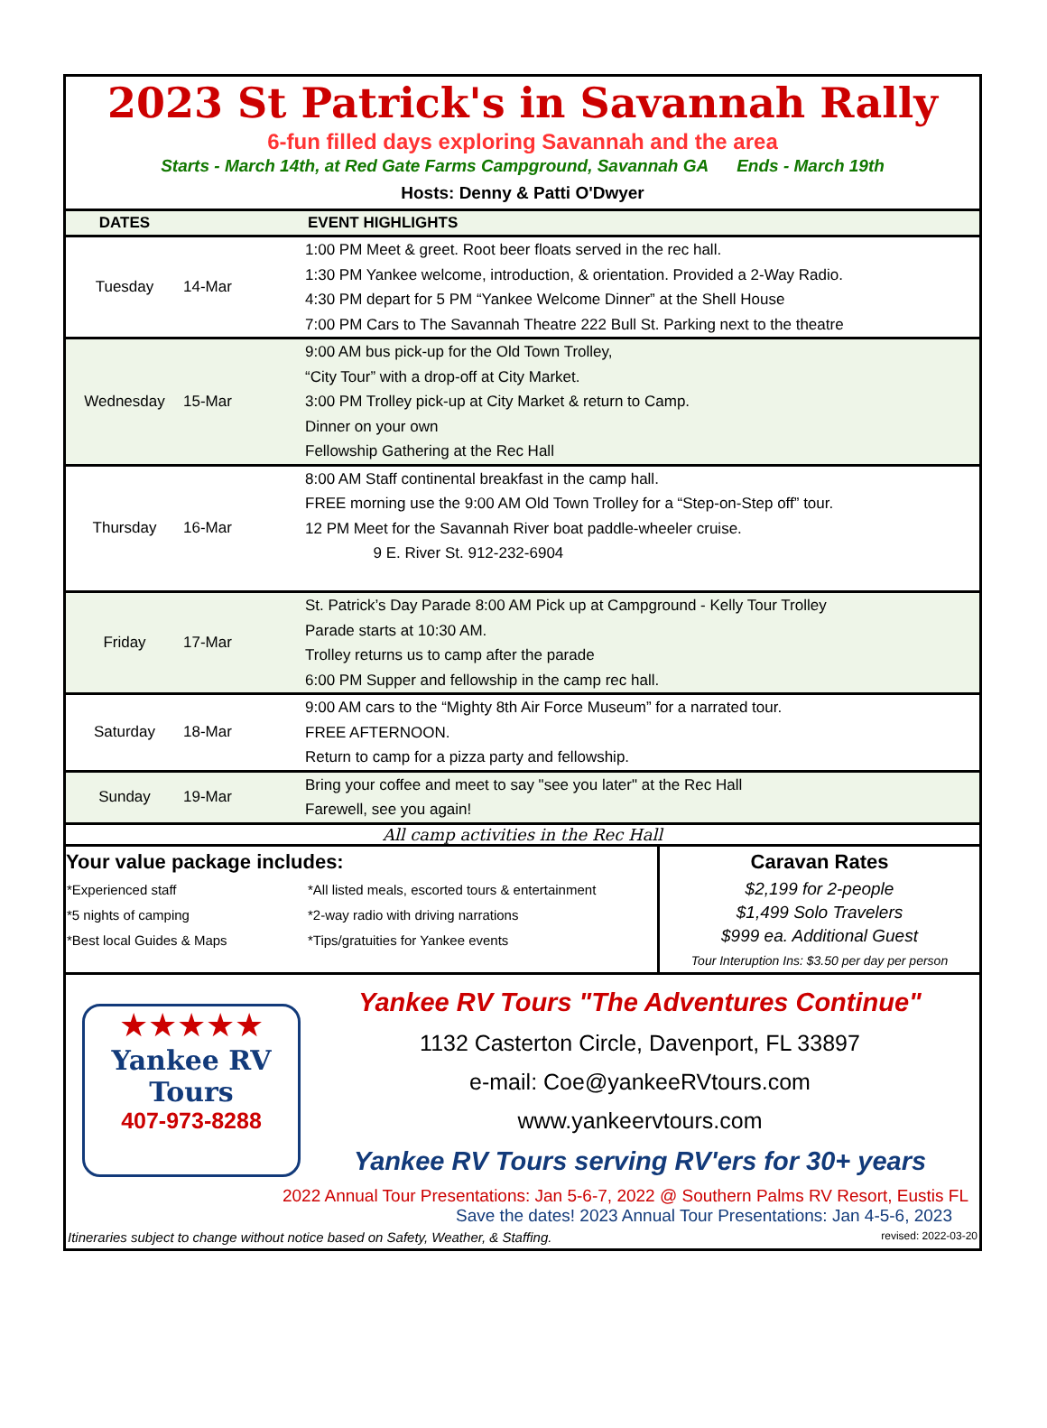2023 St Patrick's in Savannah Rally
6-fun filled days exploring Savannah and the area
Starts - March 14th, at Red Gate Farms Campground, Savannah GA Ends - March 19th
Hosts: Denny & Patti O'Dwyer
| DATES | | EVENT HIGHLIGHTS |
| --- | --- | --- |
| Tuesday | 14-Mar | 1:00 PM Meet & greet. Root beer floats served in the rec hall. 1:30 PM Yankee welcome, introduction, & orientation. Provided a 2-Way Radio. 4:30 PM depart for 5 PM “Yankee Welcome Dinner” at the Shell House 7:00 PM Cars to The Savannah Theatre 222 Bull St. Parking next to the theatre |
| Wednesday | 15-Mar | 9:00 AM bus pick-up for the Old Town Trolley, “City Tour” with a drop-off at City Market. 3:00 PM Trolley pick-up at City Market & return to Camp. Dinner on your own Fellowship Gathering at the Rec Hall |
| Thursday | 16-Mar | 8:00 AM Staff continental breakfast in the camp hall. FREE morning use the 9:00 AM Old Town Trolley for a “Step-on-Step off” tour. 12 PM Meet for the Savannah River boat paddle-wheeler cruise. 9 E. River St. 912-232-6904 |
| Friday | 17-Mar | St. Patrick’s Day Parade 8:00 AM Pick up at Campground - Kelly Tour Trolley Parade starts at 10:30 AM. Trolley returns us to camp after the parade 6:00 PM Supper and fellowship in the camp rec hall. |
| Saturday | 18-Mar | 9:00 AM cars to the “Mighty 8th Air Force Museum” for a narrated tour. FREE AFTERNOON. Return to camp for a pizza party and fellowship. |
| Sunday | 19-Mar | Bring your coffee and meet to say "see you later" at the Rec Hall Farewell, see you again! |
All camp activities in the Rec Hall
Your value package includes:
| *Experienced staff | *All listed meals, escorted tours & entertainment |
| *5 nights of camping | *2-way radio with driving narrations |
| *Best local Guides & Maps | *Tips/gratuities for Yankee events |
Caravan Rates
$2,199 for 2-people
$1,499 Solo Travelers
$999 ea. Additional Guest
Tour Interuption Ins: $3.50 per day per person
★★★★★
Yankee RV
Tours
407-973-8288
Yankee RV Tours "The Adventures Continue"
1132 Casterton Circle, Davenport, FL 33897
e-mail: Coe@yankeeRVtours.com
www.yankeervtours.com
Yankee RV Tours serving RV'ers for 30+ years
2022 Annual Tour Presentations: Jan 5-6-7, 2022 @ Southern Palms RV Resort, Eustis FL
Save the dates! 2023 Annual Tour Presentations: Jan 4-5-6, 2023
Itineraries subject to change without notice based on Safety, Weather, & Staffing. revised: 2022-03-20